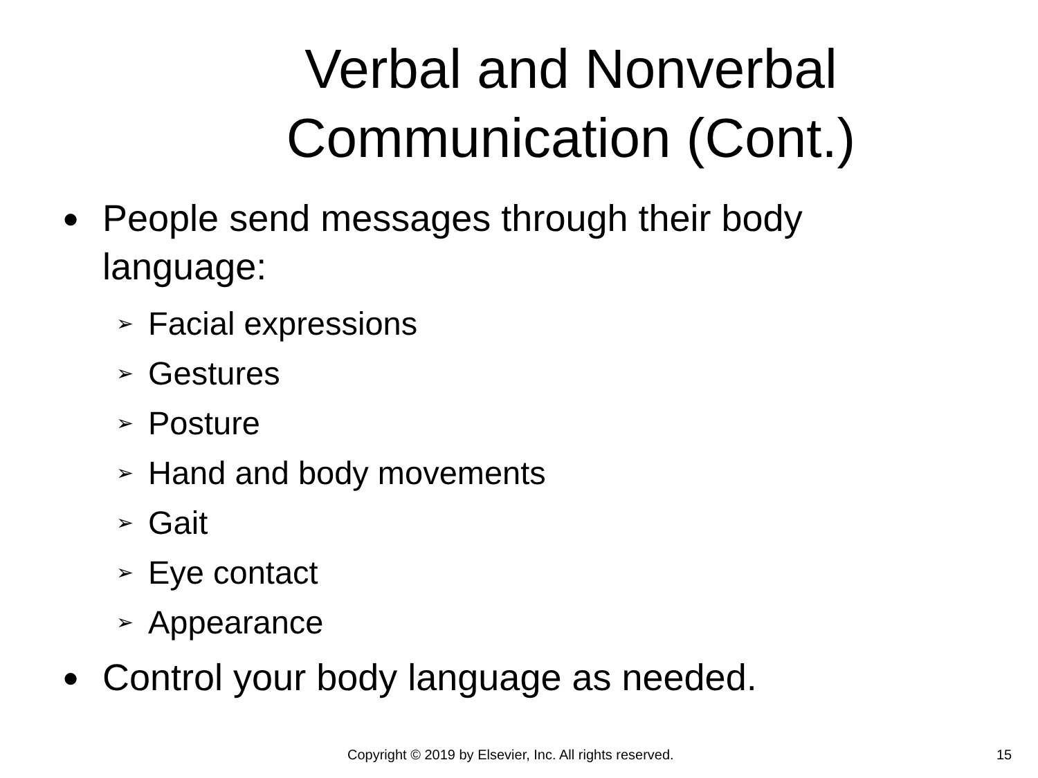Verbal and Nonverbal
Communication (Cont.)
● People send messages through their body language:
➢ Facial expressions
➢ Gestures
➢ Posture
➢ Hand and body movements
➢ Gait
➢ Eye contact
➢ Appearance
● Control your body language as needed.
Copyright © 2019 by Elsevier, Inc. All rights reserved. 15